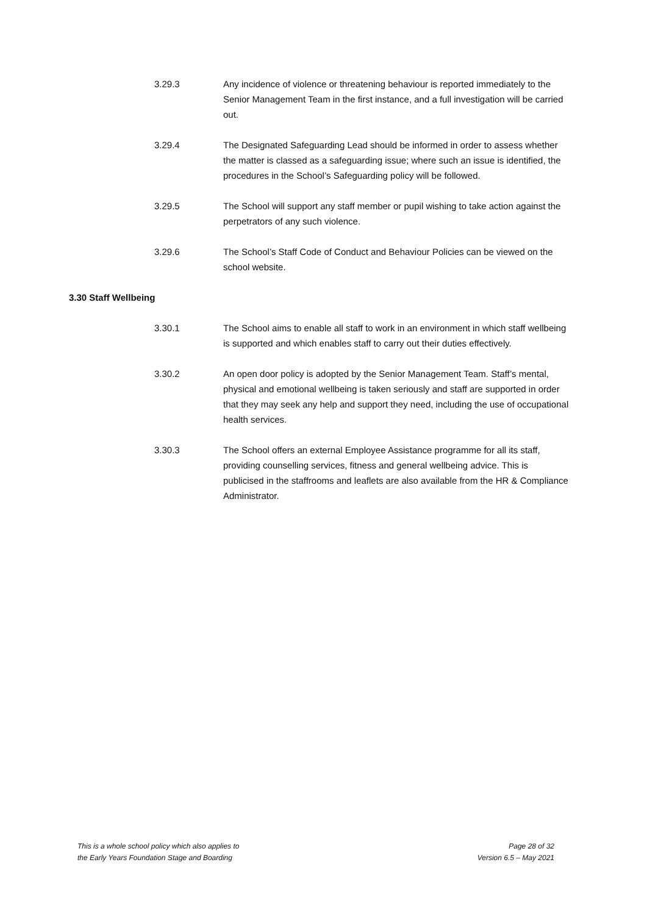3.29.3 Any incidence of violence or threatening behaviour is reported immediately to the Senior Management Team in the first instance, and a full investigation will be carried out.
3.29.4 The Designated Safeguarding Lead should be informed in order to assess whether the matter is classed as a safeguarding issue; where such an issue is identified, the procedures in the School’s Safeguarding policy will be followed.
3.29.5 The School will support any staff member or pupil wishing to take action against the perpetrators of any such violence.
3.29.6 The School’s Staff Code of Conduct and Behaviour Policies can be viewed on the school website.
3.30 Staff Wellbeing
3.30.1 The School aims to enable all staff to work in an environment in which staff wellbeing is supported and which enables staff to carry out their duties effectively.
3.30.2 An open door policy is adopted by the Senior Management Team. Staff’s mental, physical and emotional wellbeing is taken seriously and staff are supported in order that they may seek any help and support they need, including the use of occupational health services.
3.30.3 The School offers an external Employee Assistance programme for all its staff, providing counselling services, fitness and general wellbeing advice. This is publicised in the staffrooms and leaflets are also available from the HR & Compliance Administrator.
This is a whole school policy which also applies to
the Early Years Foundation Stage and Boarding
Page 28 of 32
Version 6.5 – May 2021